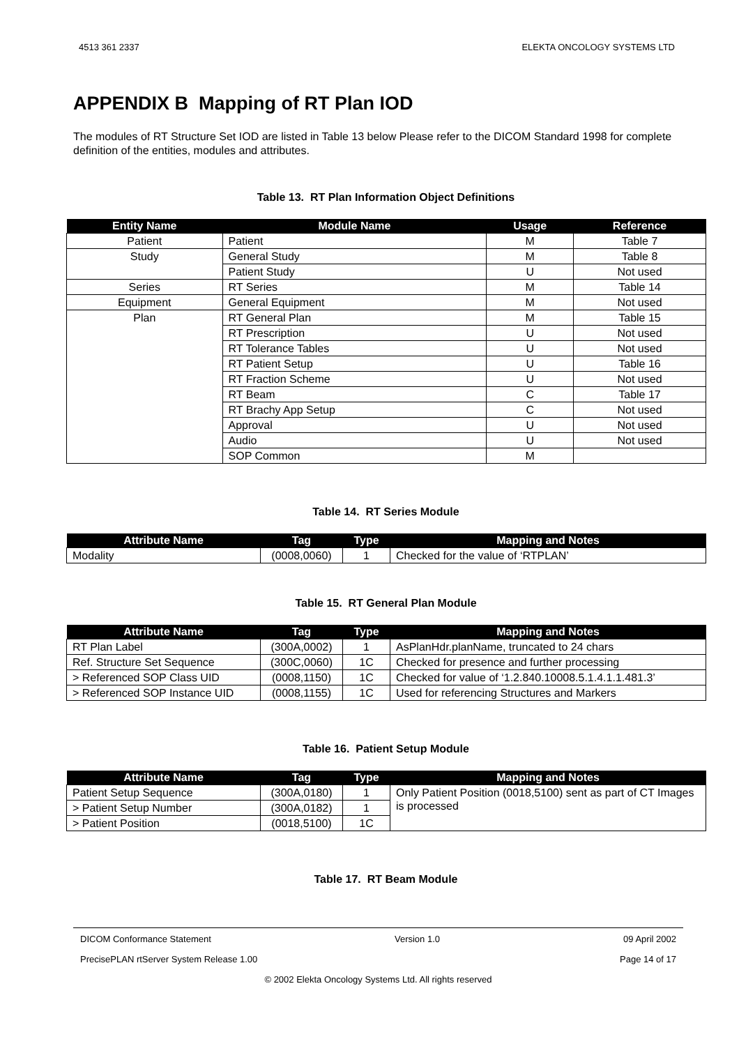4513 361 2337 ELEKTA ONCOLOGY SYSTEMS LTD
APPENDIX B Mapping of RT Plan IOD
The modules of RT Structure Set IOD are listed in Table 13 below Please refer to the DICOM Standard 1998 for complete definition of the entities, modules and attributes.
Table 13. RT Plan Information Object Definitions
| Entity Name | Module Name | Usage | Reference |
| --- | --- | --- | --- |
| Patient | Patient | M | Table 7 |
| Study | General Study | M | Table 8 |
| | Patient Study | U | Not used |
| Series | RT Series | M | Table 14 |
| Equipment | General Equipment | M | Not used |
| Plan | RT General Plan | M | Table 15 |
| | RT Prescription | U | Not used |
| | RT Tolerance Tables | U | Not used |
| | RT Patient Setup | U | Table 16 |
| | RT Fraction Scheme | U | Not used |
| | RT Beam | C | Table 17 |
| | RT Brachy App Setup | C | Not used |
| | Approval | U | Not used |
| | Audio | U | Not used |
| | SOP Common | M | |
Table 14. RT Series Module
| Attribute Name | Tag | Type | Mapping and Notes |
| --- | --- | --- | --- |
| Modality | (0008,0060) | 1 | Checked for the value of ‘RTPLAN’ |
Table 15. RT General Plan Module
| Attribute Name | Tag | Type | Mapping and Notes |
| --- | --- | --- | --- |
| RT Plan Label | (300A,0002) | 1 | AsPlanHdr.planName, truncated to 24 chars |
| Ref. Structure Set Sequence | (300C,0060) | 1C | Checked for presence and further processing |
| > Referenced SOP Class UID | (0008,1150) | 1C | Checked for value of ‘1.2.840.10008.5.1.4.1.1.481.3’ |
| > Referenced SOP Instance UID | (0008,1155) | 1C | Used for referencing Structures and Markers |
Table 16. Patient Setup Module
| Attribute Name | Tag | Type | Mapping and Notes |
| --- | --- | --- | --- |
| Patient Setup Sequence | (300A,0180) | 1 | Only Patient Position (0018,5100) sent as part of CT Images is processed |
| > Patient Setup Number | (300A,0182) | 1 | |
| > Patient Position | (0018,5100) | 1C | |
Table 17. RT Beam Module
DICOM Conformance Statement Version 1.0 09 April 2002
PrecisePLAN rtServer System Release 1.00 Page 14 of 17
© 2002 Elekta Oncology Systems Ltd. All rights reserved